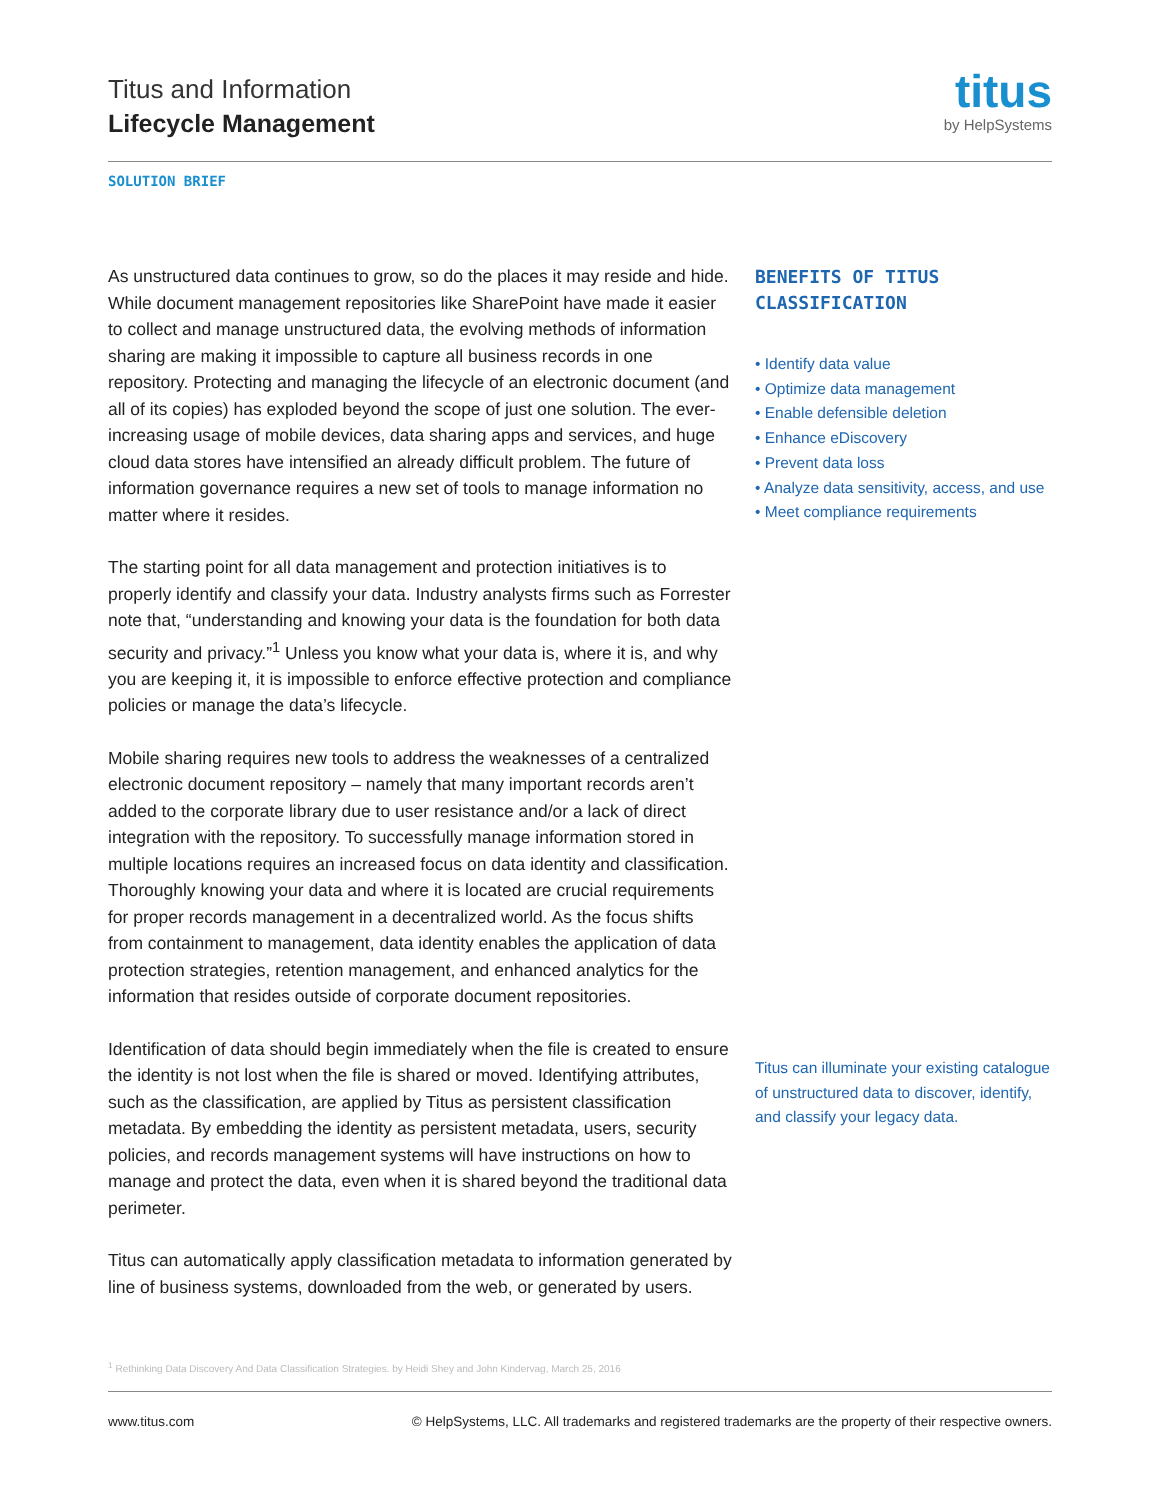Titus and Information
Lifecycle Management
titus
by HelpSystems
SOLUTION BRIEF
As unstructured data continues to grow, so do the places it may reside and hide. While document management repositories like SharePoint have made it easier to collect and manage unstructured data, the evolving methods of information sharing are making it impossible to capture all business records in one repository. Protecting and managing the lifecycle of an electronic document (and all of its copies) has exploded beyond the scope of just one solution. The ever-increasing usage of mobile devices, data sharing apps and services, and huge cloud data stores have intensified an already difficult problem. The future of information governance requires a new set of tools to manage information no matter where it resides.
The starting point for all data management and protection initiatives is to properly identify and classify your data. Industry analysts firms such as Forrester note that, “understanding and knowing your data is the foundation for both data security and privacy.”<sup>1</sup> Unless you know what your data is, where it is, and why you are keeping it, it is impossible to enforce effective protection and compliance policies or manage the data’s lifecycle.
Mobile sharing requires new tools to address the weaknesses of a centralized electronic document repository – namely that many important records aren’t added to the corporate library due to user resistance and/or a lack of direct integration with the repository. To successfully manage information stored in multiple locations requires an increased focus on data identity and classification. Thoroughly knowing your data and where it is located are crucial requirements for proper records management in a decentralized world. As the focus shifts from containment to management, data identity enables the application of data protection strategies, retention management, and enhanced analytics for the information that resides outside of corporate document repositories.
Identification of data should begin immediately when the file is created to ensure the identity is not lost when the file is shared or moved. Identifying attributes, such as the classification, are applied by Titus as persistent classification metadata. By embedding the identity as persistent metadata, users, security policies, and records management systems will have instructions on how to manage and protect the data, even when it is shared beyond the traditional data perimeter.
Titus can automatically apply classification metadata to information generated by line of business systems, downloaded from the web, or generated by users.
BENEFITS OF TITUS CLASSIFICATION
• Identify data value
• Optimize data management
• Enable defensible deletion
• Enhance eDiscovery
• Prevent data loss
• Analyze data sensitivity, access, and use
• Meet compliance requirements
Titus can illuminate your existing catalogue of unstructured data to discover, identify, and classify your legacy data.
<sup>1</sup> Rethinking Data Discovery And Data Classification Strategies. by Heidi Shey and John Kindervag, March 25, 2016
www.titus.com © HelpSystems, LLC. All trademarks and registered trademarks are the property of their respective owners.